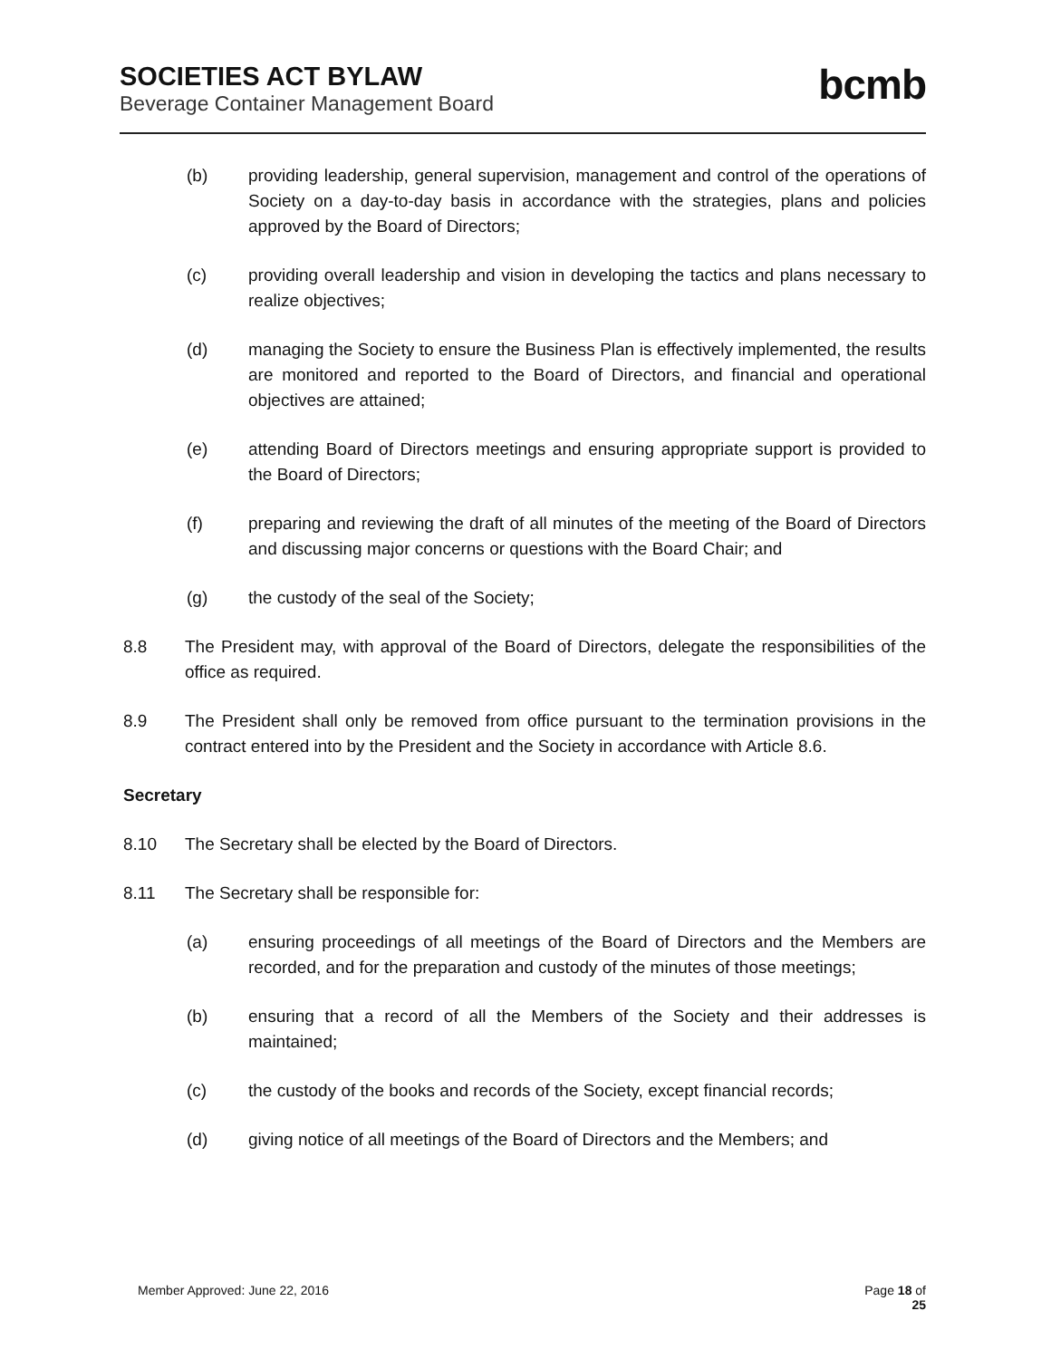SOCIETIES ACT BYLAW
Beverage Container Management Board
bcmb
(b) providing leadership, general supervision, management and control of the operations of Society on a day-to-day basis in accordance with the strategies, plans and policies approved by the Board of Directors;
(c) providing overall leadership and vision in developing the tactics and plans necessary to realize objectives;
(d) managing the Society to ensure the Business Plan is effectively implemented, the results are monitored and reported to the Board of Directors, and financial and operational objectives are attained;
(e) attending Board of Directors meetings and ensuring appropriate support is provided to the Board of Directors;
(f) preparing and reviewing the draft of all minutes of the meeting of the Board of Directors and discussing major concerns or questions with the Board Chair; and
(g) the custody of the seal of the Society;
8.8 The President may, with approval of the Board of Directors, delegate the responsibilities of the office as required.
8.9 The President shall only be removed from office pursuant to the termination provisions in the contract entered into by the President and the Society in accordance with Article 8.6.
Secretary
8.10 The Secretary shall be elected by the Board of Directors.
8.11 The Secretary shall be responsible for:
(a) ensuring proceedings of all meetings of the Board of Directors and the Members are recorded, and for the preparation and custody of the minutes of those meetings;
(b) ensuring that a record of all the Members of the Society and their addresses is maintained;
(c) the custody of the books and records of the Society, except financial records;
(d) giving notice of all meetings of the Board of Directors and the Members; and
Member Approved: June 22, 2016 Page 18 of
25